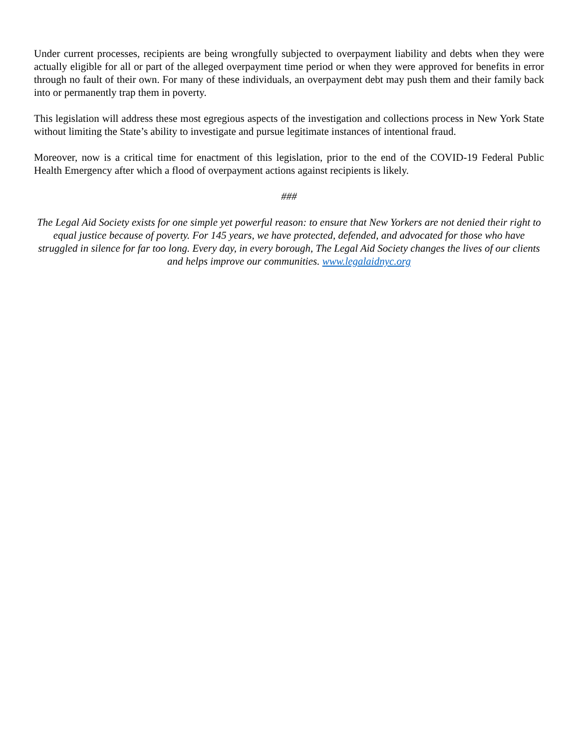Under current processes, recipients are being wrongfully subjected to overpayment liability and debts when they were actually eligible for all or part of the alleged overpayment time period or when they were approved for benefits in error through no fault of their own. For many of these individuals, an overpayment debt may push them and their family back into or permanently trap them in poverty.
This legislation will address these most egregious aspects of the investigation and collections process in New York State without limiting the State’s ability to investigate and pursue legitimate instances of intentional fraud.
Moreover, now is a critical time for enactment of this legislation, prior to the end of the COVID-19 Federal Public Health Emergency after which a flood of overpayment actions against recipients is likely.
###
The Legal Aid Society exists for one simple yet powerful reason: to ensure that New Yorkers are not denied their right to equal justice because of poverty. For 145 years, we have protected, defended, and advocated for those who have struggled in silence for far too long. Every day, in every borough, The Legal Aid Society changes the lives of our clients and helps improve our communities. www.legalaidnyc.org